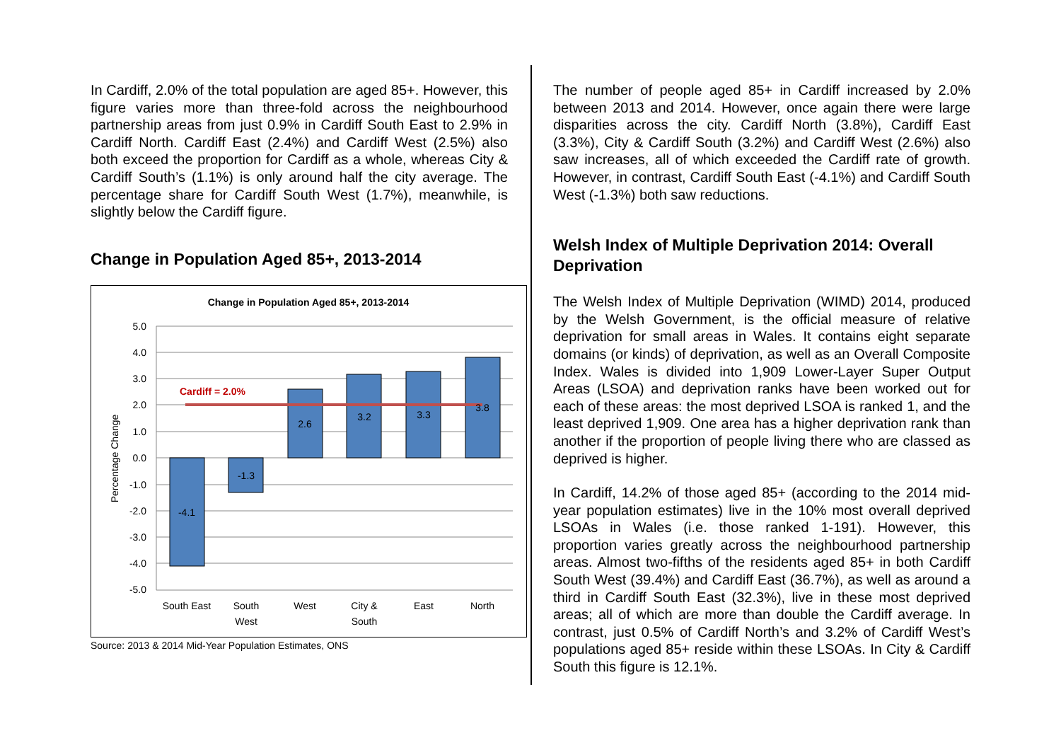In Cardiff, 2.0% of the total population are aged 85+. However, this figure varies more than three-fold across the neighbourhood partnership areas from just 0.9% in Cardiff South East to 2.9% in Cardiff North. Cardiff East (2.4%) and Cardiff West (2.5%) also both exceed the proportion for Cardiff as a whole, whereas City & Cardiff South’s (1.1%) is only around half the city average. The percentage share for Cardiff South West (1.7%), meanwhile, is slightly below the Cardiff figure.
Change in Population Aged 85+, 2013-2014
Change in Population Aged 85+, 2013-2014
5.0
4.0
3.0
2.0
1.0
0.0
-1.0
-2.0
-3.0
-4.0
-5.0
Percentage Change
Cardiff = 2.0%
-4.1
-1.3
2.6
3.2
3.3
3.8
South East
South
West
West
City &
South
East
North
Source: 2013 & 2014 Mid-Year Population Estimates, ONS
The number of people aged 85+ in Cardiff increased by 2.0% between 2013 and 2014. However, once again there were large disparities across the city. Cardiff North (3.8%), Cardiff East (3.3%), City & Cardiff South (3.2%) and Cardiff West (2.6%) also saw increases, all of which exceeded the Cardiff rate of growth. However, in contrast, Cardiff South East (-4.1%) and Cardiff South West (-1.3%) both saw reductions.
Welsh Index of Multiple Deprivation 2014: Overall Deprivation
The Welsh Index of Multiple Deprivation (WIMD) 2014, produced by the Welsh Government, is the official measure of relative deprivation for small areas in Wales. It contains eight separate domains (or kinds) of deprivation, as well as an Overall Composite Index. Wales is divided into 1,909 Lower-Layer Super Output Areas (LSOA) and deprivation ranks have been worked out for each of these areas: the most deprived LSOA is ranked 1, and the least deprived 1,909. One area has a higher deprivation rank than another if the proportion of people living there who are classed as deprived is higher.
In Cardiff, 14.2% of those aged 85+ (according to the 2014 mid-year population estimates) live in the 10% most overall deprived LSOAs in Wales (i.e. those ranked 1-191). However, this proportion varies greatly across the neighbourhood partnership areas. Almost two-fifths of the residents aged 85+ in both Cardiff South West (39.4%) and Cardiff East (36.7%), as well as around a third in Cardiff South East (32.3%), live in these most deprived areas; all of which are more than double the Cardiff average. In contrast, just 0.5% of Cardiff North’s and 3.2% of Cardiff West’s populations aged 85+ reside within these LSOAs. In City & Cardiff South this figure is 12.1%.